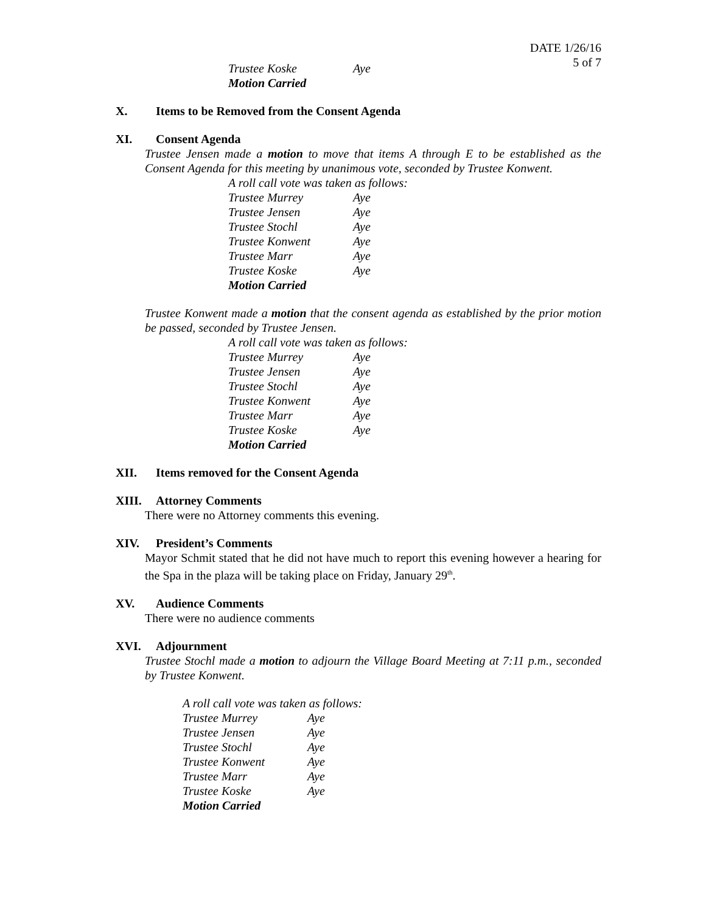DATE 1/26/16
5 of 7
Trustee Koske Aye
Motion Carried
X. Items to be Removed from the Consent Agenda
XI. Consent Agenda
Trustee Jensen made a motion to move that items A through E to be established as the Consent Agenda for this meeting by unanimous vote, seconded by Trustee Konwent.
A roll call vote was taken as follows:
Trustee Murrey Aye
Trustee Jensen Aye
Trustee Stochl Aye
Trustee Konwent Aye
Trustee Marr Aye
Trustee Koske Aye
Motion Carried
Trustee Konwent made a motion that the consent agenda as established by the prior motion be passed, seconded by Trustee Jensen.
A roll call vote was taken as follows:
Trustee Murrey Aye
Trustee Jensen Aye
Trustee Stochl Aye
Trustee Konwent Aye
Trustee Marr Aye
Trustee Koske Aye
Motion Carried
XII. Items removed for the Consent Agenda
XIII. Attorney Comments
There were no Attorney comments this evening.
XIV. President’s Comments
Mayor Schmit stated that he did not have much to report this evening however a hearing for the Spa in the plaza will be taking place on Friday, January 29<sup>th</sup>.
XV. Audience Comments
There were no audience comments
XVI. Adjournment
Trustee Stochl made a motion to adjourn the Village Board Meeting at 7:11 p.m., seconded by Trustee Konwent.
A roll call vote was taken as follows:
Trustee Murrey Aye
Trustee Jensen Aye
Trustee Stochl Aye
Trustee Konwent Aye
Trustee Marr Aye
Trustee Koske Aye
Motion Carried